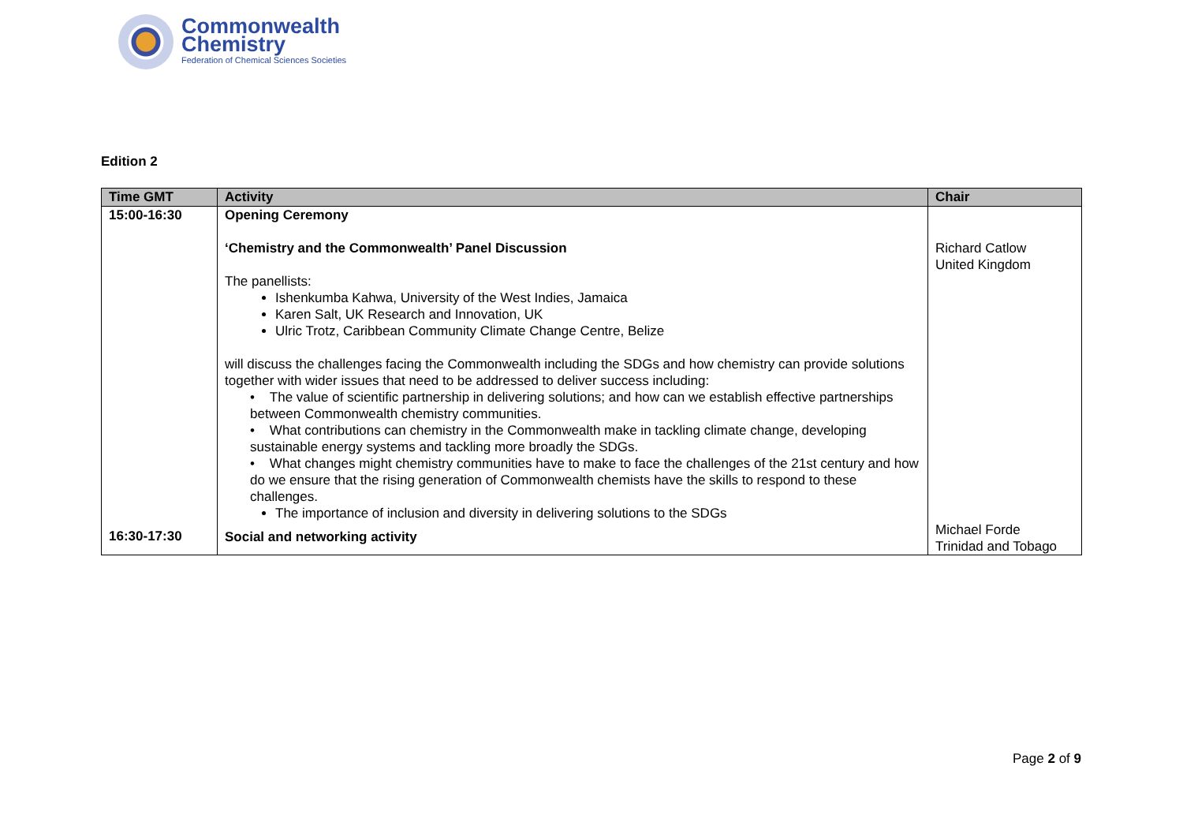Commonwealth
Chemistry
Federation of Chemical Sciences Societies
Edition 2
| Time GMT | Activity | Chair |
| --- | --- | --- |
| 15:00-16:30 | Opening Ceremony ‘Chemistry and the Commonwealth’ Panel Discussion The panellists: Ishenkumba Kahwa, University of the West Indies, Jamaica Karen Salt, UK Research and Innovation, UK Ulric Trotz, Caribbean Community Climate Change Centre, Belize will discuss the challenges facing the Commonwealth including the SDGs and how chemistry can provide solutions together with wider issues that need to be addressed to deliver success including: • The value of scientific partnership in delivering solutions; and how can we establish effective partnerships between Commonwealth chemistry communities. • What contributions can chemistry in the Commonwealth make in tackling climate change, developing sustainable energy systems and tackling more broadly the SDGs. • What changes might chemistry communities have to make to face the challenges of the 21st century and how do we ensure that the rising generation of Commonwealth chemists have the skills to respond to these challenges. The importance of inclusion and diversity in delivering solutions to the SDGs | Richard Catlow United Kingdom |
| 16:30-17:30 | Social and networking activity | Michael Forde Trinidad and Tobago |
Page 2 of 9